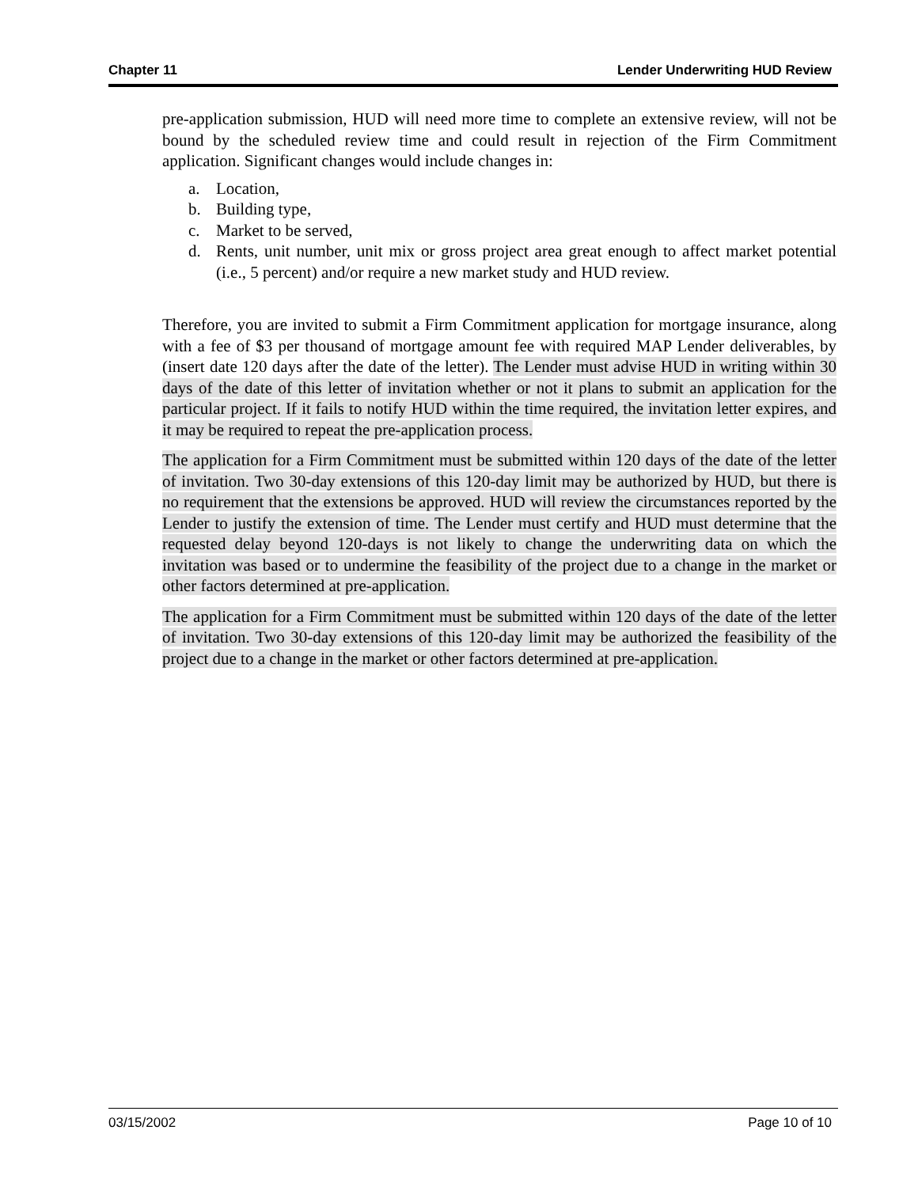Chapter 11 Lender Underwriting HUD Review
pre-application submission, HUD will need more time to complete an extensive review, will not be bound by the scheduled review time and could result in rejection of the Firm Commitment application. Significant changes would include changes in:
a. Location,
b. Building type,
c. Market to be served,
d. Rents, unit number, unit mix or gross project area great enough to affect market potential (i.e., 5 percent) and/or require a new market study and HUD review.
Therefore, you are invited to submit a Firm Commitment application for mortgage insurance, along with a fee of $3 per thousand of mortgage amount fee with required MAP Lender deliverables, by (insert date 120 days after the date of the letter). The Lender must advise HUD in writing within 30 days of the date of this letter of invitation whether or not it plans to submit an application for the particular project. If it fails to notify HUD within the time required, the invitation letter expires, and it may be required to repeat the pre-application process.
The application for a Firm Commitment must be submitted within 120 days of the date of the letter of invitation. Two 30-day extensions of this 120-day limit may be authorized by HUD, but there is no requirement that the extensions be approved. HUD will review the circumstances reported by the Lender to justify the extension of time. The Lender must certify and HUD must determine that the requested delay beyond 120-days is not likely to change the underwriting data on which the invitation was based or to undermine the feasibility of the project due to a change in the market or other factors determined at pre-application.
The application for a Firm Commitment must be submitted within 120 days of the date of the letter of invitation. Two 30-day extensions of this 120-day limit may be authorized the feasibility of the project due to a change in the market or other factors determined at pre-application.
03/15/2002 Page 10 of 10